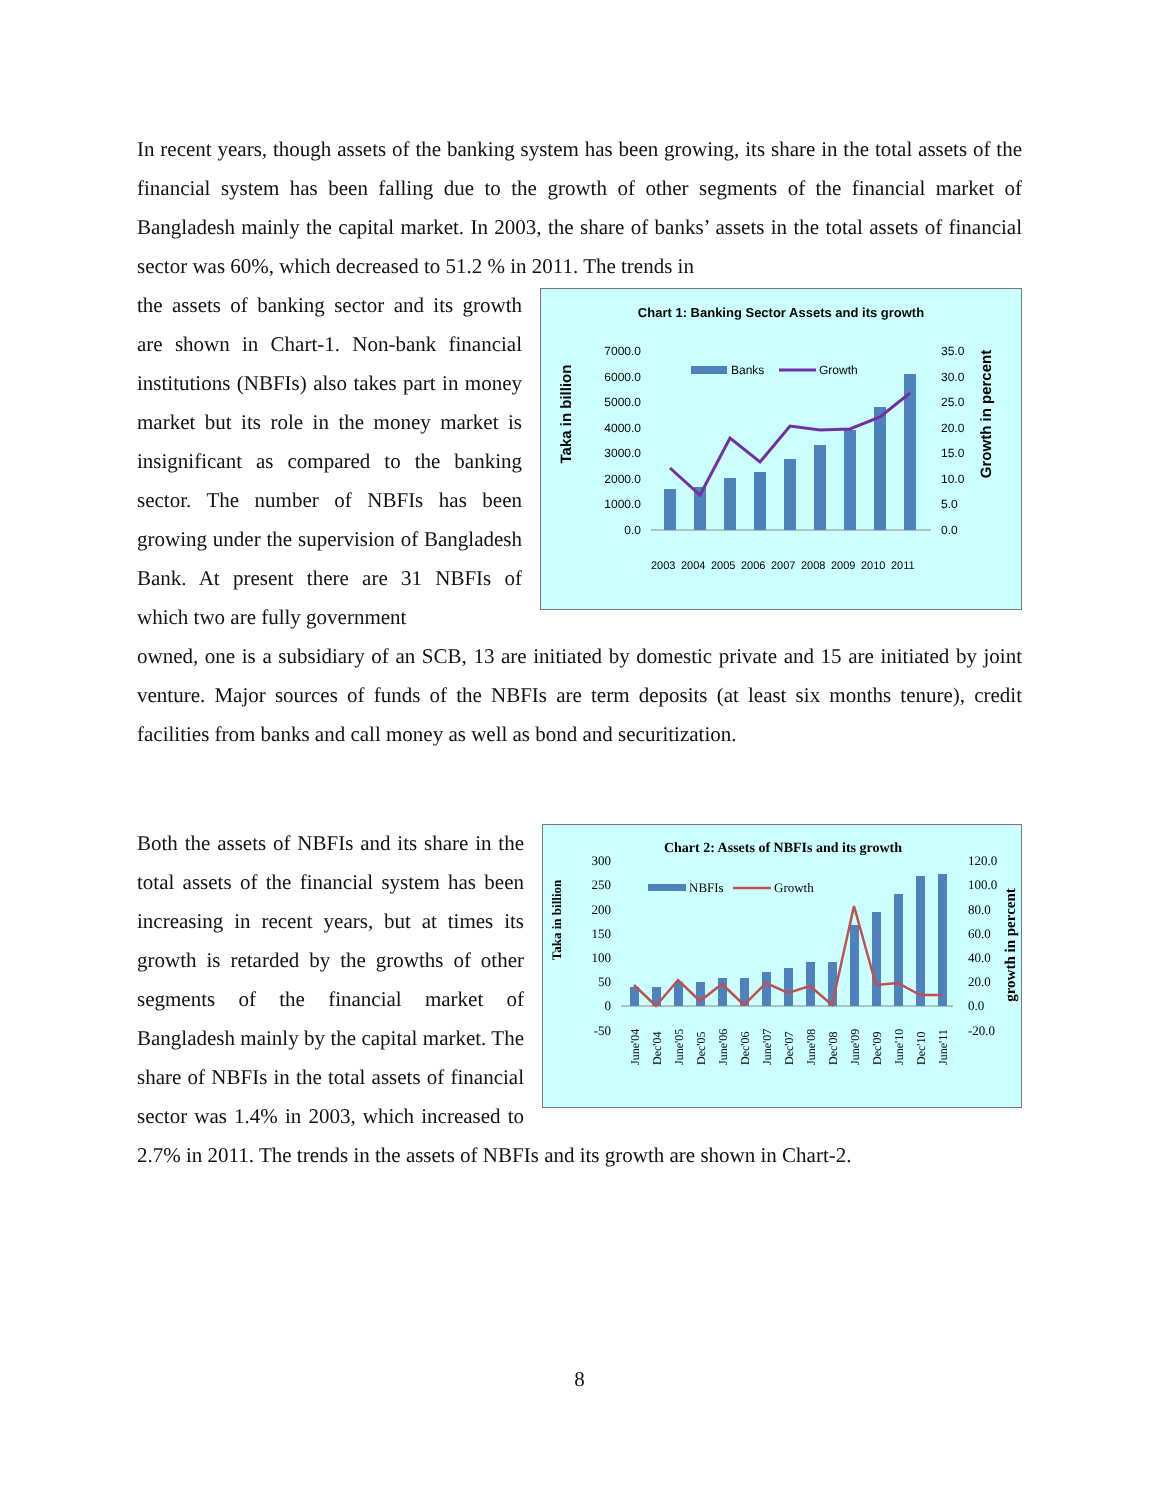In recent years, though assets of the banking system has been growing, its share in the total assets of the financial system has been falling due to the growth of other segments of the financial market of Bangladesh mainly the capital market. In 2003, the share of banks’ assets in the total assets of financial sector was 60%, which decreased to 51.2 % in 2011. The trends in
Chart 1: Banking Sector Assets and its growth
Taka in billion
Growth in percent
7000.0
6000.0
5000.0
4000.0
3000.0
2000.0
1000.0
0.0
35.0
30.0
25.0
20.0
15.0
10.0
5.0
0.0
Banks
Growth
2003
2004
2005
2006
2007
2008
2009
2010
2011
the assets of banking sector and its growth are shown in Chart-1. Non-bank financial institutions (NBFIs) also takes part in money market but its role in the money market is insignificant as compared to the banking sector. The number of NBFIs has been growing under the supervision of Bangladesh Bank. At present there are 31 NBFIs of which two are fully government
owned, one is a subsidiary of an SCB, 13 are initiated by domestic private and 15 are initiated by joint venture. Major sources of funds of the NBFIs are term deposits (at least six months tenure), credit facilities from banks and call money as well as bond and securitization.
Chart 2: Assets of NBFIs and its growth
Taka in billion
growth in percent
300
250
200
150
100
50
0
-50
120.0
100.0
80.0
60.0
40.0
20.0
0.0
-20.0
NBFIs
Growth
June'04
Dec'04
June'05
Dec'05
June'06
Dec'06
June'07
Dec'07
June'08
Dec'08
June'09
Dec'09
June'10
Dec'10
June'11
Both the assets of NBFIs and its share in the total assets of the financial system has been increasing in recent years, but at times its growth is retarded by the growths of other segments of the financial market of Bangladesh mainly by the capital market. The share of NBFIs in the total assets of financial sector was 1.4% in 2003, which increased to 2.7% in 2011. The trends in the assets of NBFIs and its growth are shown in Chart-2.
8